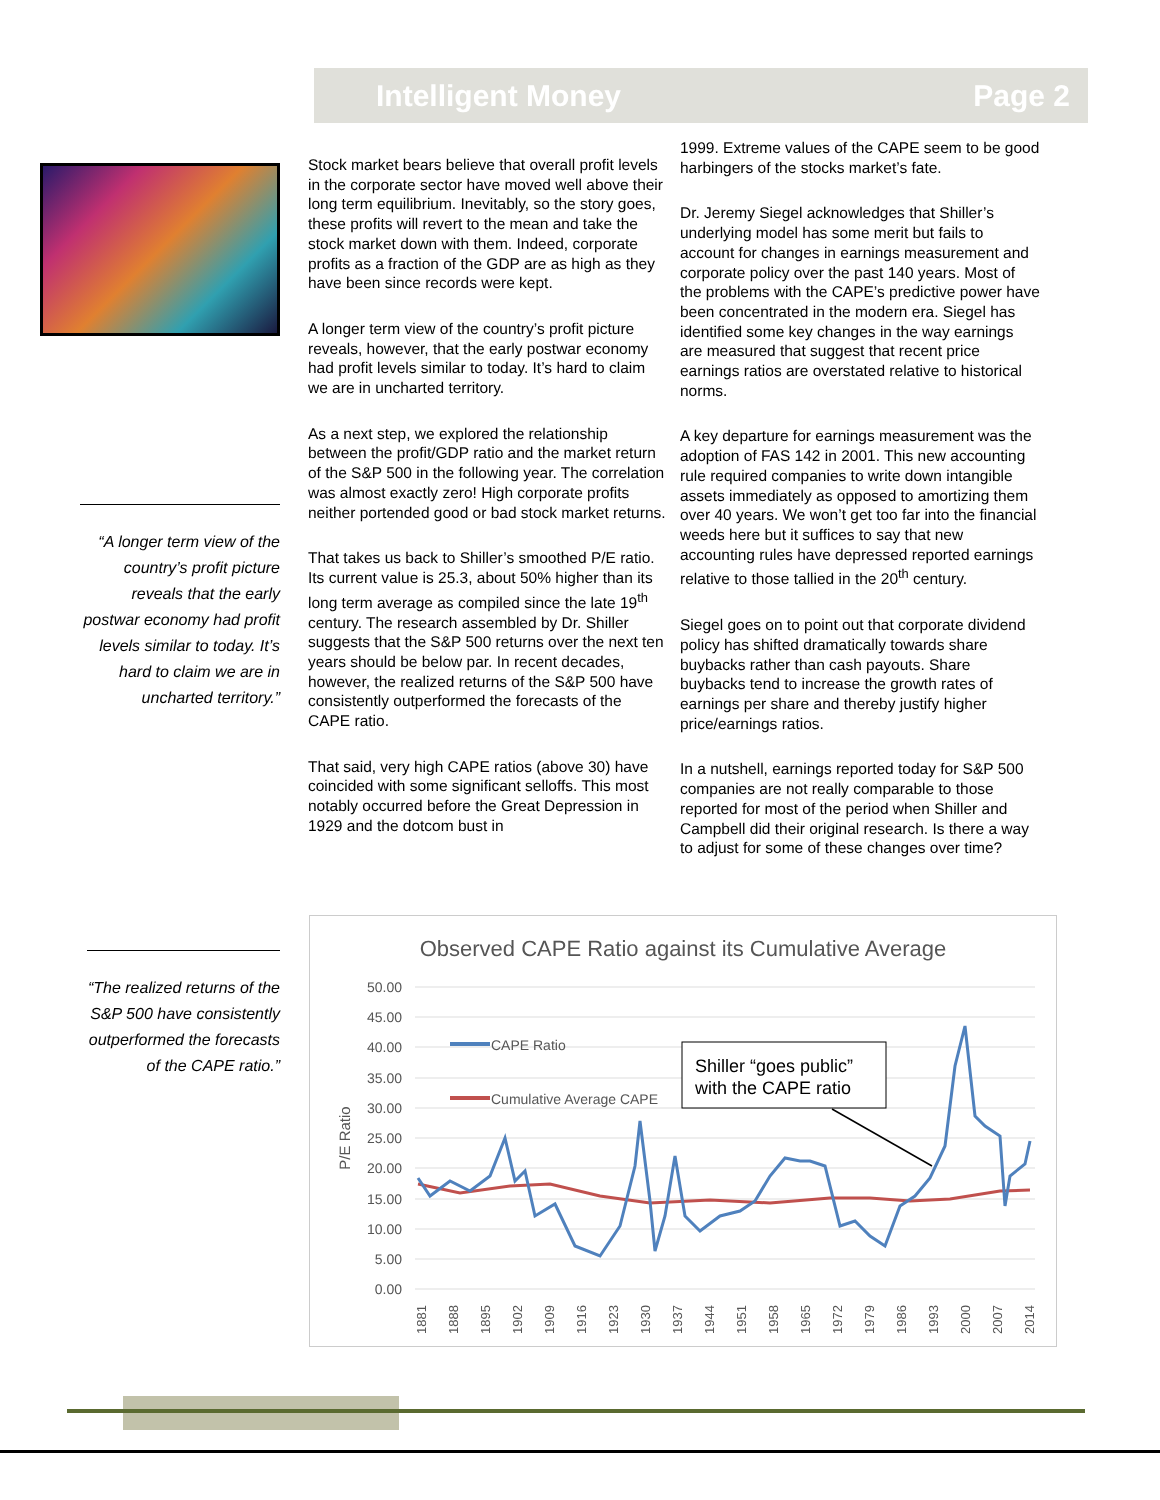Intelligent Money Page 2
Stock market bears believe that overall profit levels in the corporate sector have moved well above their long term equilibrium. Inevitably, so the story goes, these profits will revert to the mean and take the stock market down with them. Indeed, corporate profits as a fraction of the GDP are as high as they have been since records were kept.
A longer term view of the country’s profit picture reveals, however, that the early postwar economy had profit levels similar to today. It’s hard to claim we are in uncharted territory.
As a next step, we explored the relationship between the profit/GDP ratio and the market return of the S&P 500 in the following year. The correlation was almost exactly zero! High corporate profits neither portended good or bad stock market returns.
That takes us back to Shiller’s smoothed P/E ratio. Its current value is 25.3, about 50% higher than its long term average as compiled since the late 19<sup>th</sup> century. The research assembled by Dr. Shiller suggests that the S&P 500 returns over the next ten years should be below par. In recent decades, however, the realized returns of the S&P 500 have consistently outperformed the forecasts of the CAPE ratio.
That said, very high CAPE ratios (above 30) have coincided with some significant selloffs. This most notably occurred before the Great Depression in 1929 and the dotcom bust in
1999. Extreme values of the CAPE seem to be good harbingers of the stocks market’s fate.
Dr. Jeremy Siegel acknowledges that Shiller’s underlying model has some merit but fails to account for changes in earnings measurement and corporate policy over the past 140 years. Most of the problems with the CAPE’s predictive power have been concentrated in the modern era. Siegel has identified some key changes in the way earnings are measured that suggest that recent price earnings ratios are overstated relative to historical norms.
A key departure for earnings measurement was the adoption of FAS 142 in 2001. This new accounting rule required companies to write down intangible assets immediately as opposed to amortizing them over 40 years. We won’t get too far into the financial weeds here but it suffices to say that new accounting rules have depressed reported earnings relative to those tallied in the 20<sup>th</sup> century.
Siegel goes on to point out that corporate dividend policy has shifted dramatically towards share buybacks rather than cash payouts. Share buybacks tend to increase the growth rates of earnings per share and thereby justify higher price/earnings ratios.
In a nutshell, earnings reported today for S&P 500 companies are not really comparable to those reported for most of the period when Shiller and Campbell did their original research. Is there a way to adjust for some of these changes over time?
“A longer term view of the country’s profit picture reveals that the early postwar economy had profit levels similar to today. It’s hard to claim we are in uncharted territory.”
“The realized returns of the S&P 500 have consistently outperformed the forecasts of the CAPE ratio.”
Observed CAPE Ratio against its Cumulative Average
50.00
45.00
40.00
35.00
30.00
25.00
20.00
15.00
10.00
5.00
0.00
P/E Ratio
CAPE Ratio
Cumulative Average CAPE
Shiller “goes public”
with the CAPE ratio
1881
1888
1895
1902
1909
1916
1923
1930
1937
1944
1951
1958
1965
1972
1979
1986
1993
2000
2007
2014